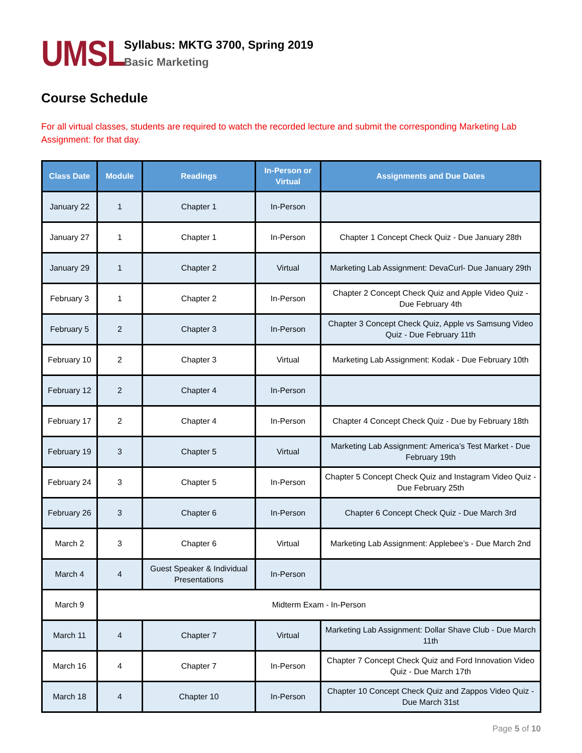UMSL
Syllabus: MKTG 3700, Spring 2019
Basic Marketing
Course Schedule
For all virtual classes, students are required to watch the recorded lecture and submit the corresponding Marketing Lab Assignment: for that day.
| Class Date | Module | Readings | In-Person or Virtual | Assignments and Due Dates |
| --- | --- | --- | --- | --- |
| January 22 | 1 | Chapter 1 | In-Person | |
| January 27 | 1 | Chapter 1 | In-Person | Chapter 1 Concept Check Quiz - Due January 28th |
| January 29 | 1 | Chapter 2 | Virtual | Marketing Lab Assignment: DevaCurl- Due January 29th |
| February 3 | 1 | Chapter 2 | In-Person | Chapter 2 Concept Check Quiz and Apple Video Quiz - Due February 4th |
| February 5 | 2 | Chapter 3 | In-Person | Chapter 3 Concept Check Quiz, Apple vs Samsung Video Quiz - Due February 11th |
| February 10 | 2 | Chapter 3 | Virtual | Marketing Lab Assignment: Kodak - Due February 10th |
| February 12 | 2 | Chapter 4 | In-Person | |
| February 17 | 2 | Chapter 4 | In-Person | Chapter 4 Concept Check Quiz - Due by February 18th |
| February 19 | 3 | Chapter 5 | Virtual | Marketing Lab Assignment: America’s Test Market - Due February 19th |
| February 24 | 3 | Chapter 5 | In-Person | Chapter 5 Concept Check Quiz and Instagram Video Quiz - Due February 25th |
| February 26 | 3 | Chapter 6 | In-Person | Chapter 6 Concept Check Quiz - Due March 3rd |
| March 2 | 3 | Chapter 6 | Virtual | Marketing Lab Assignment: Applebee’s - Due March 2nd |
| March 4 | 4 | Guest Speaker & Individual Presentations | In-Person | |
| March 9 | Midterm Exam - In-Person | | | |
| March 11 | 4 | Chapter 7 | Virtual | Marketing Lab Assignment: Dollar Shave Club - Due March 11th |
| March 16 | 4 | Chapter 7 | In-Person | Chapter 7 Concept Check Quiz and Ford Innovation Video Quiz - Due March 17th |
| March 18 | 4 | Chapter 10 | In-Person | Chapter 10 Concept Check Quiz and Zappos Video Quiz - Due March 31st |
Page 5 of 10